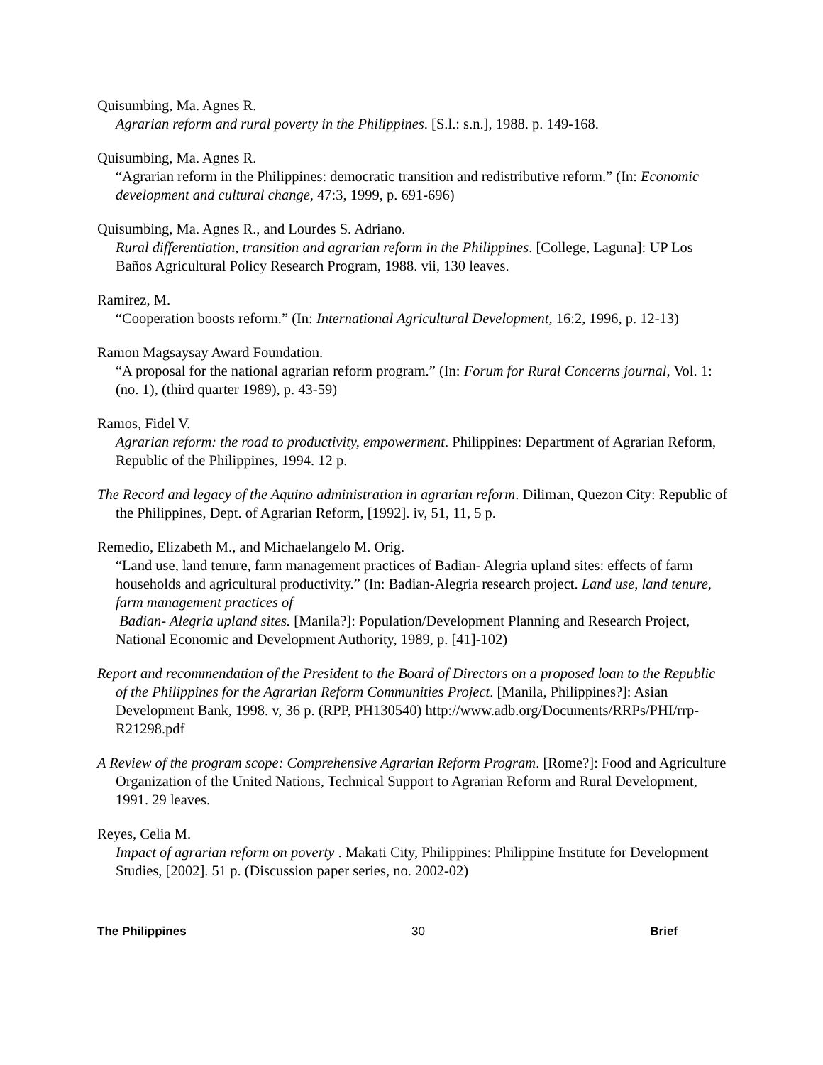Quisumbing, Ma. Agnes R.
Agrarian reform and rural poverty in the Philippines. [S.l.: s.n.], 1988. p. 149-168.
Quisumbing, Ma. Agnes R.
“Agrarian reform in the Philippines: democratic transition and redistributive reform.” (In: Economic development and cultural change, 47:3, 1999, p. 691-696)
Quisumbing, Ma. Agnes R., and Lourdes S. Adriano.
Rural differentiation, transition and agrarian reform in the Philippines. [College, Laguna]: UP Los Baños Agricultural Policy Research Program, 1988. vii, 130 leaves.
Ramirez, M.
“Cooperation boosts reform.” (In: International Agricultural Development, 16:2, 1996, p. 12-13)
Ramon Magsaysay Award Foundation.
“A proposal for the national agrarian reform program.” (In: Forum for Rural Concerns journal, Vol. 1:(no. 1), (third quarter 1989), p. 43-59)
Ramos, Fidel V.
Agrarian reform: the road to productivity, empowerment. Philippines: Department of Agrarian Reform, Republic of the Philippines, 1994. 12 p.
The Record and legacy of the Aquino administration in agrarian reform. Diliman, Quezon City: Republic of the Philippines, Dept. of Agrarian Reform, [1992]. iv, 51, 11, 5 p.
Remedio, Elizabeth M., and Michaelangelo M. Orig.
“Land use, land tenure, farm management practices of Badian- Alegria upland sites: effects of farm households and agricultural productivity.” (In: Badian-Alegria research project. Land use, land tenure, farm management practices of
Badian- Alegria upland sites. [Manila?]: Population/Development Planning and Research Project, National Economic and Development Authority, 1989, p. [41]-102)
Report and recommendation of the President to the Board of Directors on a proposed loan to the Republic of the Philippines for the Agrarian Reform Communities Project. [Manila, Philippines?]: Asian Development Bank, 1998. v, 36 p. (RPP, PH130540) http://www.adb.org/Documents/RRPs/PHI/rrp-R21298.pdf
A Review of the program scope: Comprehensive Agrarian Reform Program. [Rome?]: Food and Agriculture Organization of the United Nations, Technical Support to Agrarian Reform and Rural Development, 1991. 29 leaves.
Reyes, Celia M.
Impact of agrarian reform on poverty . Makati City, Philippines: Philippine Institute for Development Studies, [2002]. 51 p. (Discussion paper series, no. 2002-02)
The Philippines 30 Brief